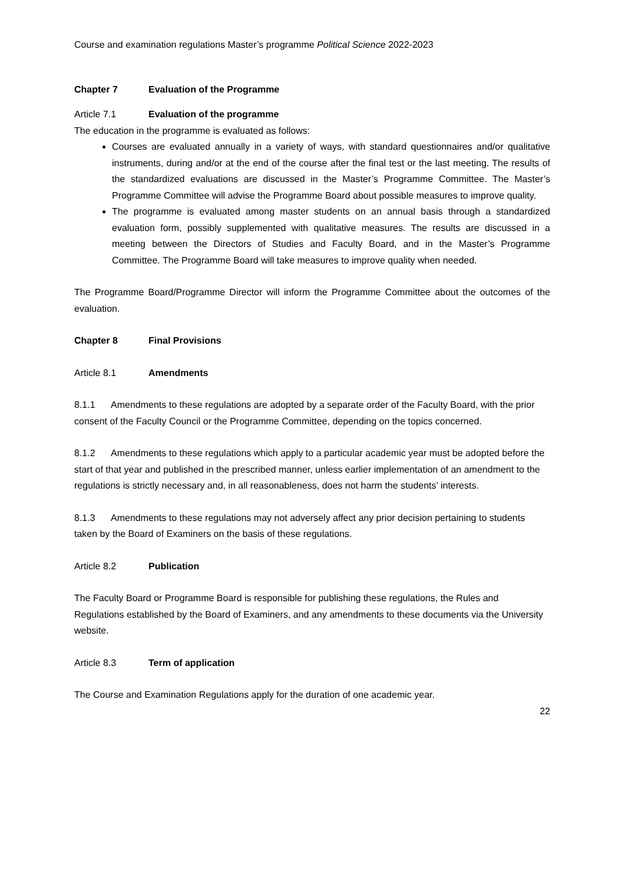Course and examination regulations Master’s programme Political Science 2022-2023
Chapter 7 Evaluation of the Programme
Article 7.1 Evaluation of the programme
The education in the programme is evaluated as follows:
Courses are evaluated annually in a variety of ways, with standard questionnaires and/or qualitative instruments, during and/or at the end of the course after the final test or the last meeting. The results of the standardized evaluations are discussed in the Master’s Programme Committee. The Master’s Programme Committee will advise the Programme Board about possible measures to improve quality.
The programme is evaluated among master students on an annual basis through a standardized evaluation form, possibly supplemented with qualitative measures. The results are discussed in a meeting between the Directors of Studies and Faculty Board, and in the Master’s Programme Committee. The Programme Board will take measures to improve quality when needed.
The Programme Board/Programme Director will inform the Programme Committee about the outcomes of the evaluation.
Chapter 8 Final Provisions
Article 8.1 Amendments
8.1.1 Amendments to these regulations are adopted by a separate order of the Faculty Board, with the prior consent of the Faculty Council or the Programme Committee, depending on the topics concerned.
8.1.2 Amendments to these regulations which apply to a particular academic year must be adopted before the start of that year and published in the prescribed manner, unless earlier implementation of an amendment to the regulations is strictly necessary and, in all reasonableness, does not harm the students’ interests.
8.1.3 Amendments to these regulations may not adversely affect any prior decision pertaining to students taken by the Board of Examiners on the basis of these regulations.
Article 8.2 Publication
The Faculty Board or Programme Board is responsible for publishing these regulations, the Rules and Regulations established by the Board of Examiners, and any amendments to these documents via the University website.
Article 8.3 Term of application
The Course and Examination Regulations apply for the duration of one academic year.
22